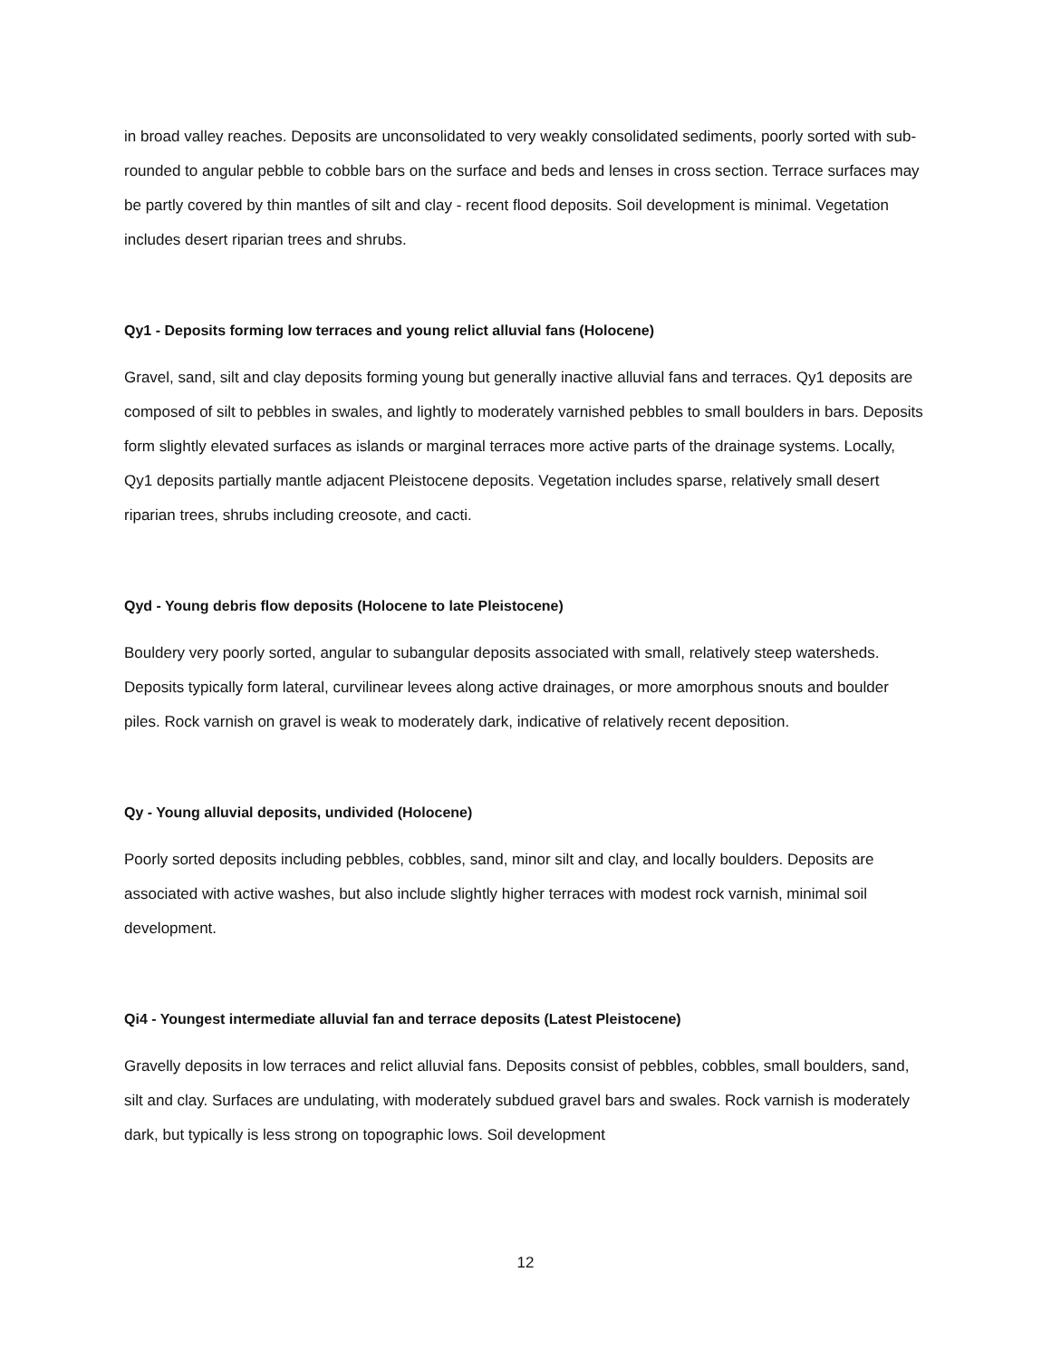in broad valley reaches. Deposits are unconsolidated to very weakly consolidated sediments, poorly sorted with sub-rounded to angular pebble to cobble bars on the surface and beds and lenses in cross section. Terrace surfaces may be partly covered by thin mantles of silt and clay - recent flood deposits. Soil development is minimal. Vegetation includes desert riparian trees and shrubs.
Qy1 - Deposits forming low terraces and young relict alluvial fans (Holocene)
Gravel, sand, silt and clay deposits forming young but generally inactive alluvial fans and terraces. Qy1 deposits are composed of silt to pebbles in swales, and lightly to moderately varnished pebbles to small boulders in bars. Deposits form slightly elevated surfaces as islands or marginal terraces more active parts of the drainage systems. Locally, Qy1 deposits partially mantle adjacent Pleistocene deposits. Vegetation includes sparse, relatively small desert riparian trees, shrubs including creosote, and cacti.
Qyd - Young debris flow deposits (Holocene to late Pleistocene)
Bouldery very poorly sorted, angular to subangular deposits associated with small, relatively steep watersheds. Deposits typically form lateral, curvilinear levees along active drainages, or more amorphous snouts and boulder piles. Rock varnish on gravel is weak to moderately dark, indicative of relatively recent deposition.
Qy - Young alluvial deposits, undivided (Holocene)
Poorly sorted deposits including pebbles, cobbles, sand, minor silt and clay, and locally boulders. Deposits are associated with active washes, but also include slightly higher terraces with modest rock varnish, minimal soil development.
Qi4 - Youngest intermediate alluvial fan and terrace deposits (Latest Pleistocene)
Gravelly deposits in low terraces and relict alluvial fans. Deposits consist of pebbles, cobbles, small boulders, sand, silt and clay. Surfaces are undulating, with moderately subdued gravel bars and swales. Rock varnish is moderately dark, but typically is less strong on topographic lows. Soil development
12